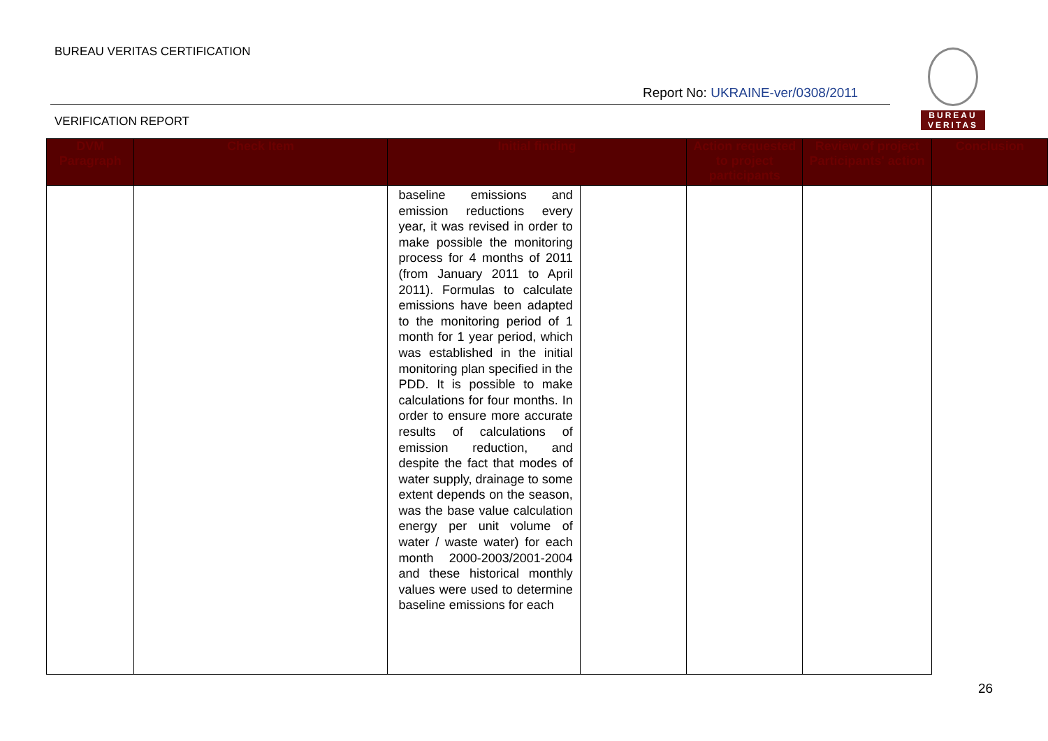BUREAU VERITAS CERTIFICATION
Report No: UKRAINE-ver/0308/2011
VERIFICATION REPORT
BUREAU
VERITAS
| DVM Paragraph | Check Item | Initial finding | | Action requested to project participants | Review of project Participants' action | Conclusion |
| --- | --- | --- | --- | --- | --- | --- |
| | | baseline emissions and emission reductions every year, it was revised in order to make possible the monitoring process for 4 months of 2011 (from January 2011 to April 2011). Formulas to calculate emissions have been adapted to the monitoring period of 1 month for 1 year period, which was established in the initial monitoring plan specified in the PDD. It is possible to make calculations for four months. In order to ensure more accurate results of calculations of emission reduction, and despite the fact that modes of water supply, drainage to some extent depends on the season, was the base value calculation energy per unit volume of water / waste water) for each month 2000-2003/2001-2004 and these historical monthly values were used to determine baseline emissions for each | | | | |
26